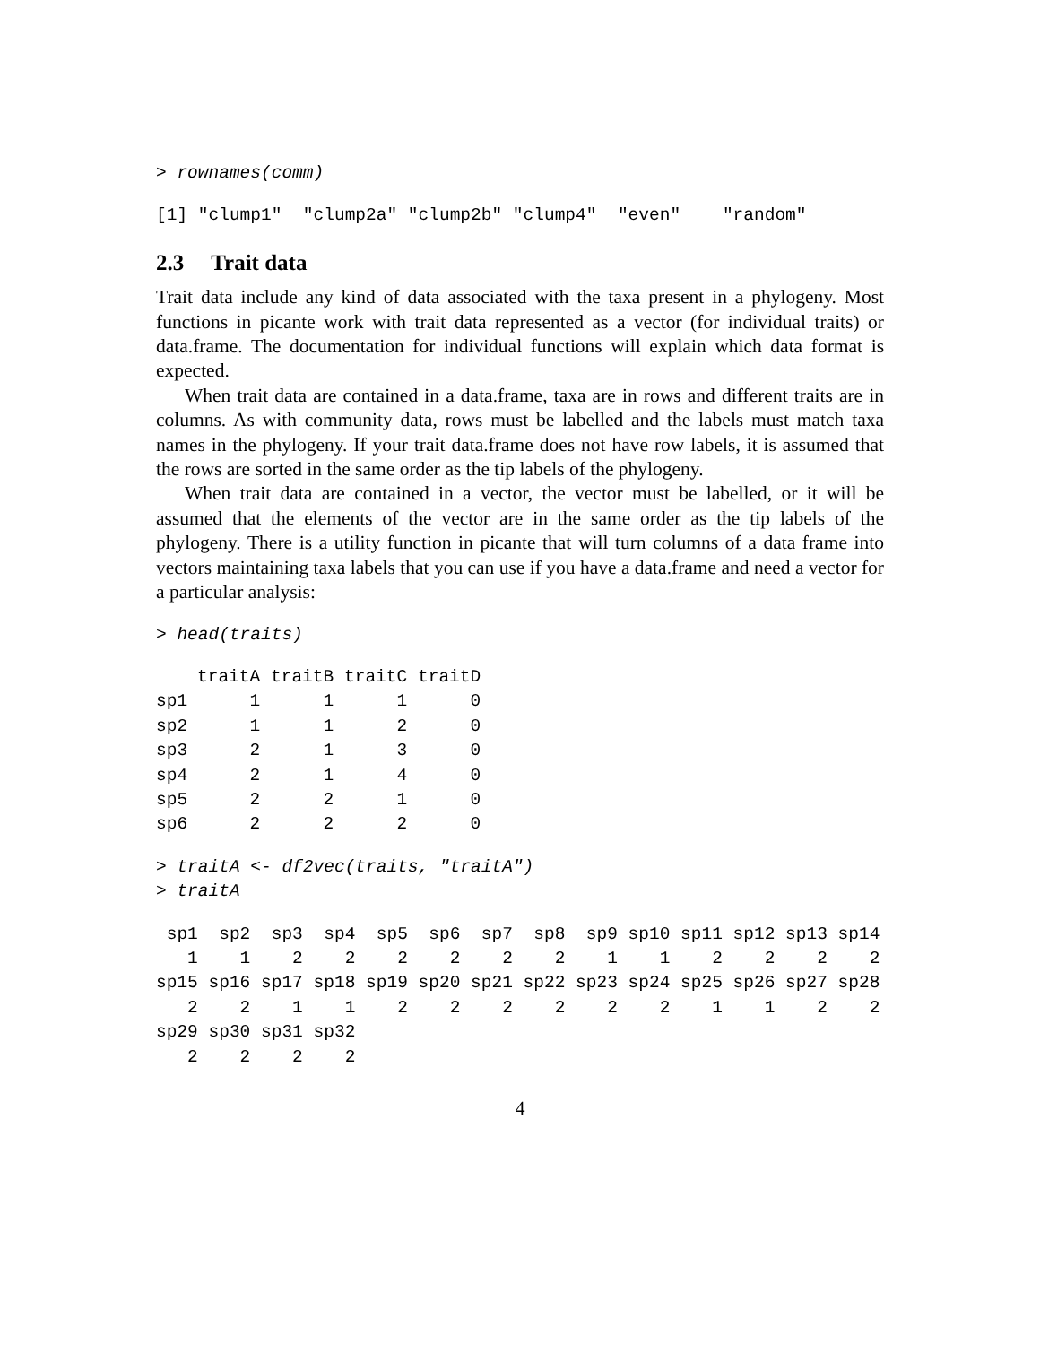> rownames(comm)
[1] "clump1"  "clump2a" "clump2b" "clump4"  "even"    "random"
2.3 Trait data
Trait data include any kind of data associated with the taxa present in a phylogeny. Most functions in picante work with trait data represented as a vector (for individual traits) or data.frame. The documentation for individual functions will explain which data format is expected.
When trait data are contained in a data.frame, taxa are in rows and different traits are in columns. As with community data, rows must be labelled and the labels must match taxa names in the phylogeny. If your trait data.frame does not have row labels, it is assumed that the rows are sorted in the same order as the tip labels of the phylogeny.
When trait data are contained in a vector, the vector must be labelled, or it will be assumed that the elements of the vector are in the same order as the tip labels of the phylogeny. There is a utility function in picante that will turn columns of a data frame into vectors maintaining taxa labels that you can use if you have a data.frame and need a vector for a particular analysis:
> head(traits)
| | traitA | traitB | traitC | traitD |
| --- | --- | --- | --- | --- |
| sp1 | 1 | 1 | 1 | 0 |
| sp2 | 1 | 1 | 2 | 0 |
| sp3 | 2 | 1 | 3 | 0 |
| sp4 | 2 | 1 | 4 | 0 |
| sp5 | 2 | 2 | 1 | 0 |
| sp6 | 2 | 2 | 2 | 0 |
> traitA <- df2vec(traits, "traitA")
> traitA
 sp1  sp2  sp3  sp4  sp5  sp6  sp7  sp8  sp9 sp10 sp11 sp12 sp13 sp14 
   1    1    2    2    2    2    2    2    1    1    2    2    2    2 
sp15 sp16 sp17 sp18 sp19 sp20 sp21 sp22 sp23 sp24 sp25 sp26 sp27 sp28 
   2    2    1    1    2    2    2    2    2    2    1    1    2    2 
sp29 sp30 sp31 sp32 
   2    2    2    2 
4